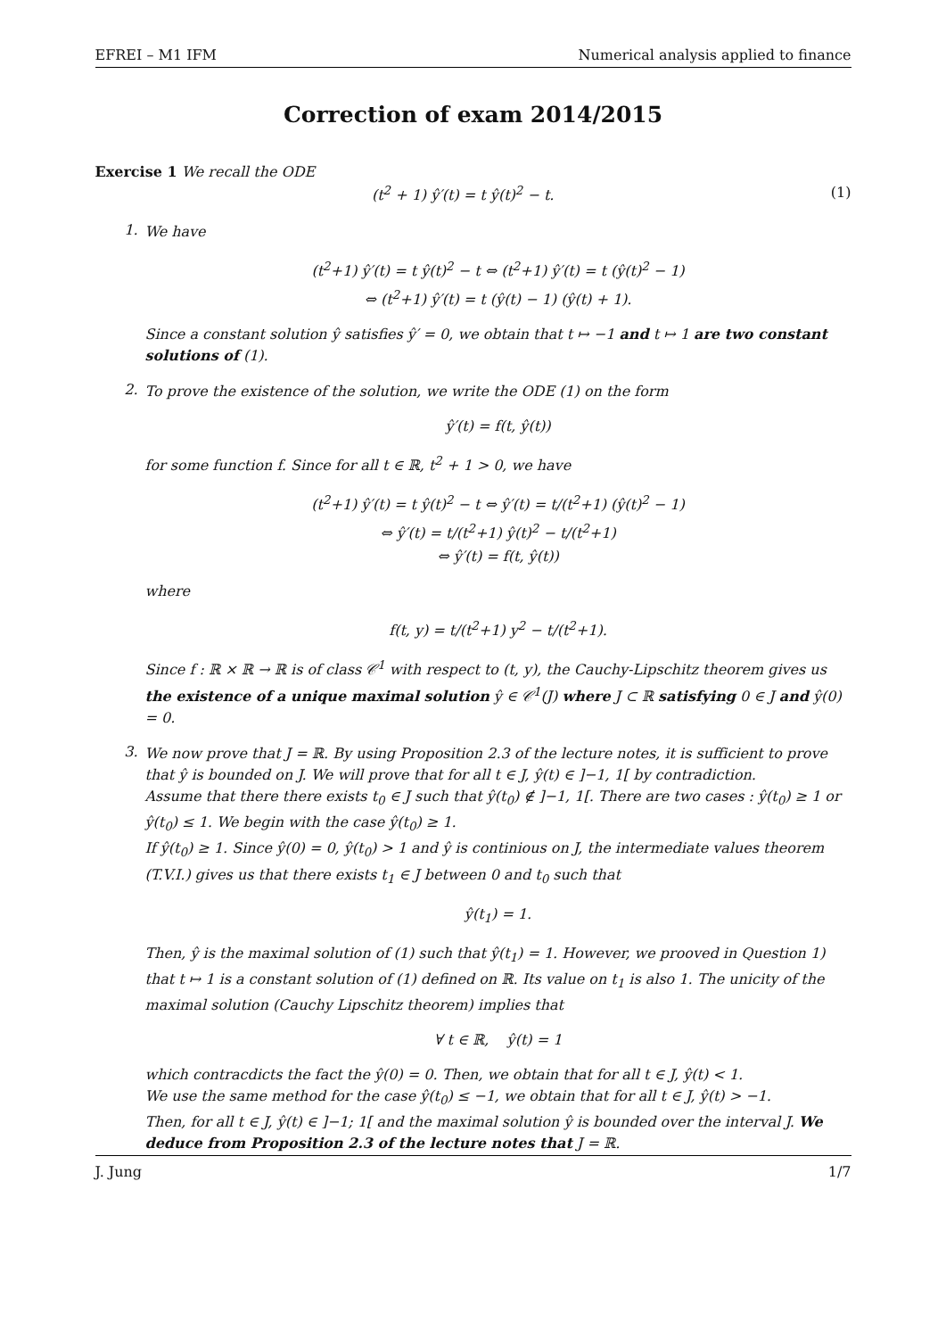EFREI – M1 IFM Numerical analysis applied to finance
Correction of exam 2014/2015
Exercise 1 We recall the ODE
(t<sup>2</sup> + 1) ŷ′(t) = t ŷ(t)<sup>2</sup> − t. (1)
1.
We have
(t<sup>2</sup>+1) ŷ′(t) = t ŷ(t)<sup>2</sup> − t ⇔ (t<sup>2</sup>+1) ŷ′(t) = t (ŷ(t)<sup>2</sup> − 1)
⇔ (t<sup>2</sup>+1) ŷ′(t) = t (ŷ(t) − 1) (ŷ(t) + 1).
Since a constant solution ŷ satisfies ŷ′ = 0, we obtain that t ↦ −1 and t ↦ 1 are two constant solutions of (1).
2.
To prove the existence of the solution, we write the ODE (1) on the form
ŷ′(t) = f(t, ŷ(t))
for some function f. Since for all t ∈ ℝ, t<sup>2</sup> + 1 > 0, we have
(t<sup>2</sup>+1) ŷ′(t) = t ŷ(t)<sup>2</sup> − t ⇔ ŷ′(t) = t/(t<sup>2</sup>+1) (ŷ(t)<sup>2</sup> − 1)
⇔ ŷ′(t) = t/(t<sup>2</sup>+1) ŷ(t)<sup>2</sup> − t/(t<sup>2</sup>+1)
⇔ ŷ′(t) = f(t, ŷ(t))
where
f(t, y) = t/(t<sup>2</sup>+1) y<sup>2</sup> − t/(t<sup>2</sup>+1).
Since f : ℝ × ℝ → ℝ is of class 𝒞<sup>1</sup> with respect to (t, y), the Cauchy-Lipschitz theorem gives us the existence of a unique maximal solution ŷ ∈ 𝒞<sup>1</sup>(J) where J ⊂ ℝ satisfying 0 ∈ J and ŷ(0) = 0.
3.
We now prove that J = ℝ. By using Proposition 2.3 of the lecture notes, it is sufficient to prove that ŷ is bounded on J. We will prove that for all t ∈ J, ŷ(t) ∈ ]−1, 1[ by contradiction.
Assume that there there exists t<sub>0</sub> ∈ J such that ŷ(t<sub>0</sub>) ∉ ]−1, 1[. There are two cases : ŷ(t<sub>0</sub>) ≥ 1 or ŷ(t<sub>0</sub>) ≤ 1. We begin with the case ŷ(t<sub>0</sub>) ≥ 1.
If ŷ(t<sub>0</sub>) ≥ 1. Since ŷ(0) = 0, ŷ(t<sub>0</sub>) > 1 and ŷ is continious on J, the intermediate values theorem (T.V.I.) gives us that there exists t<sub>1</sub> ∈ J between 0 and t<sub>0</sub> such that
ŷ(t<sub>1</sub>) = 1.
Then, ŷ is the maximal solution of (1) such that ŷ(t<sub>1</sub>) = 1. However, we prooved in Question 1) that t ↦ 1 is a constant solution of (1) defined on ℝ. Its value on t<sub>1</sub> is also 1. The unicity of the maximal solution (Cauchy Lipschitz theorem) implies that
∀ t ∈ ℝ, ŷ(t) = 1
which contracdicts the fact the ŷ(0) = 0. Then, we obtain that for all t ∈ J, ŷ(t) < 1.
We use the same method for the case ŷ(t<sub>0</sub>) ≤ −1, we obtain that for all t ∈ J, ŷ(t) > −1.
Then, for all t ∈ J, ŷ(t) ∈ ]−1; 1[ and the maximal solution ŷ is bounded over the interval J. We deduce from Proposition 2.3 of the lecture notes that J = ℝ.
J. Jung 1/7